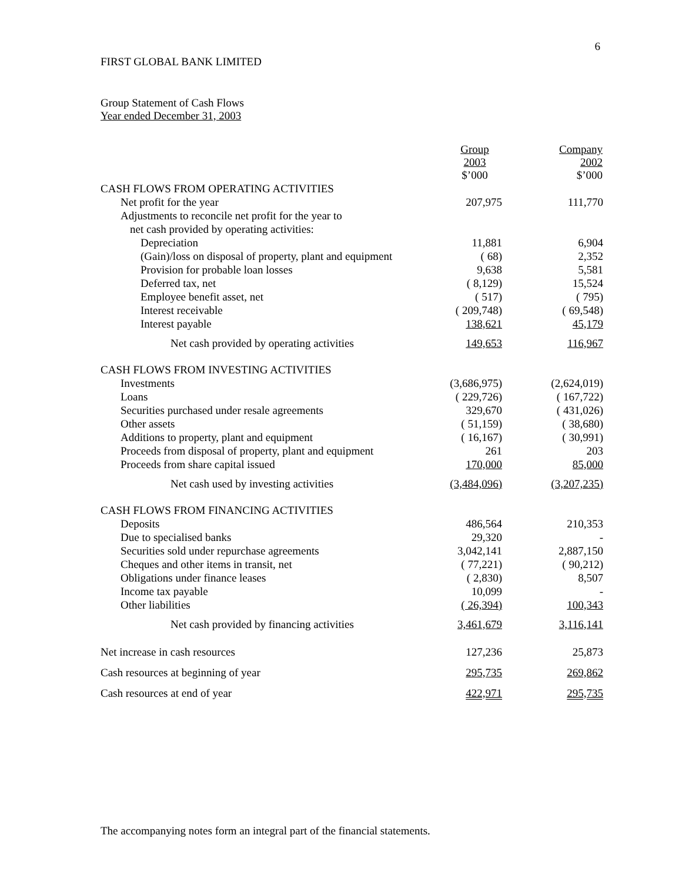6
FIRST GLOBAL BANK LIMITED
Group Statement of Cash Flows
Year ended December 31, 2003
| | Group 2003 $’000 | Company 2002 $’000 |
| CASH FLOWS FROM OPERATING ACTIVITIES | | |
| Net profit for the year | 207,975 | 111,770 |
| Adjustments to reconcile net profit for the year to | | |
| net cash provided by operating activities: | | |
| Depreciation | 11,881 | 6,904 |
| (Gain)/loss on disposal of property, plant and equipment | ( 68) | 2,352 |
| Provision for probable loan losses | 9,638 | 5,581 |
| Deferred tax, net | ( 8,129) | 15,524 |
| Employee benefit asset, net | ( 517) | ( 795) |
| Interest receivable | ( 209,748) | ( 69,548) |
| Interest payable | 138,621 | 45,179 |
| Net cash provided by operating activities | 149,653 | 116,967 |
| CASH FLOWS FROM INVESTING ACTIVITIES | | |
| Investments | (3,686,975) | (2,624,019) |
| Loans | ( 229,726) | ( 167,722) |
| Securities purchased under resale agreements | 329,670 | ( 431,026) |
| Other assets | ( 51,159) | ( 38,680) |
| Additions to property, plant and equipment | ( 16,167) | ( 30,991) |
| Proceeds from disposal of property, plant and equipment | 261 | 203 |
| Proceeds from share capital issued | 170,000 | 85,000 |
| Net cash used by investing activities | (3,484,096) | (3,207,235) |
| CASH FLOWS FROM FINANCING ACTIVITIES | | |
| Deposits | 486,564 | 210,353 |
| Due to specialised banks | 29,320 | - |
| Securities sold under repurchase agreements | 3,042,141 | 2,887,150 |
| Cheques and other items in transit, net | ( 77,221) | ( 90,212) |
| Obligations under finance leases | ( 2,830) | 8,507 |
| Income tax payable | 10,099 | - |
| Other liabilities | ( 26,394) | 100,343 |
| Net cash provided by financing activities | 3,461,679 | 3,116,141 |
| Net increase in cash resources | 127,236 | 25,873 |
| Cash resources at beginning of year | 295,735 | 269,862 |
| Cash resources at end of year | 422,971 | 295,735 |
The accompanying notes form an integral part of the financial statements.